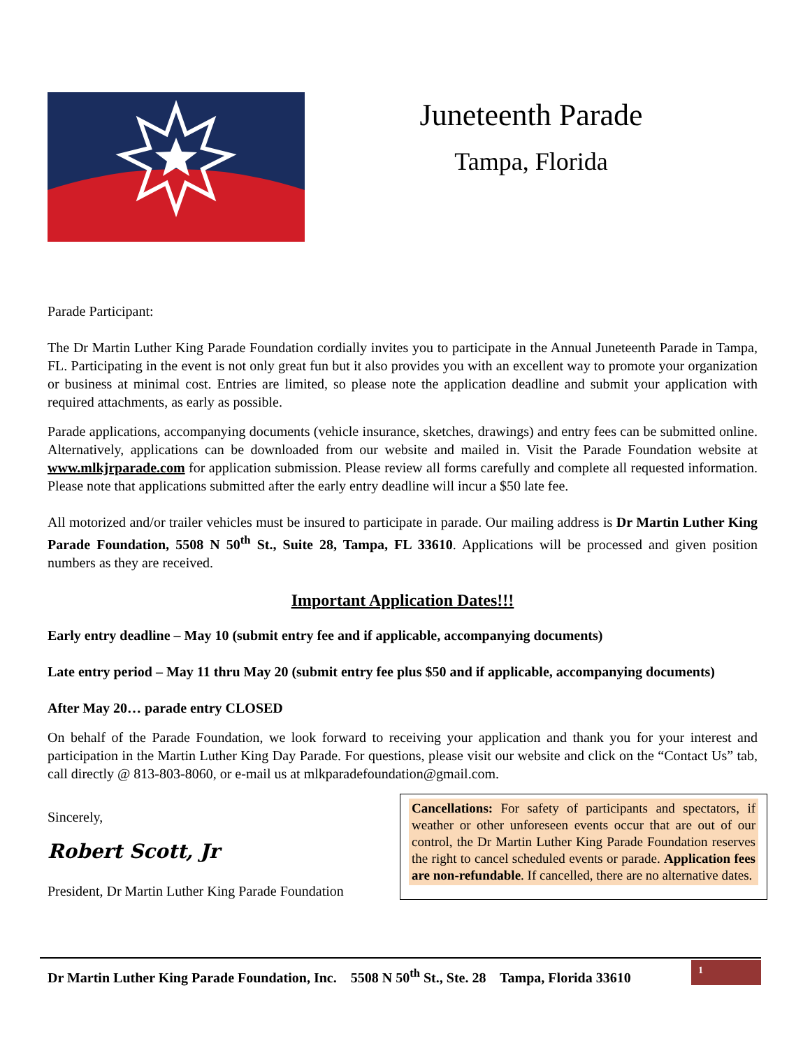Juneteenth Parade
Tampa, Florida
Parade Participant:
The Dr Martin Luther King Parade Foundation cordially invites you to participate in the Annual Juneteenth Parade in Tampa, FL. Participating in the event is not only great fun but it also provides you with an excellent way to promote your organization or business at minimal cost. Entries are limited, so please note the application deadline and submit your application with required attachments, as early as possible.
Parade applications, accompanying documents (vehicle insurance, sketches, drawings) and entry fees can be submitted online. Alternatively, applications can be downloaded from our website and mailed in. Visit the Parade Foundation website at www.mlkjrparade.com for application submission. Please review all forms carefully and complete all requested information. Please note that applications submitted after the early entry deadline will incur a $50 late fee.
All motorized and/or trailer vehicles must be insured to participate in parade. Our mailing address is Dr Martin Luther King Parade Foundation, 5508 N 50<sup>th</sup> St., Suite 28, Tampa, FL 33610. Applications will be processed and given position numbers as they are received.
Important Application Dates!!!
Early entry deadline – May 10 (submit entry fee and if applicable, accompanying documents)
Late entry period – May 11 thru May 20 (submit entry fee plus $50 and if applicable, accompanying documents)
After May 20… parade entry CLOSED
On behalf of the Parade Foundation, we look forward to receiving your application and thank you for your interest and participation in the Martin Luther King Day Parade. For questions, please visit our website and click on the “Contact Us” tab, call directly @ 813-803-8060, or e-mail us at mlkparadefoundation@gmail.com.
Sincerely,
Robert Scott, Jr
President, Dr Martin Luther King Parade Foundation
Cancellations: For safety of participants and spectators, if weather or other unforeseen events occur that are out of our control, the Dr Martin Luther King Parade Foundation reserves the right to cancel scheduled events or parade. Application fees are non-refundable. If cancelled, there are no alternative dates.
Dr Martin Luther King Parade Foundation, Inc. 5508 N 50<sup>th</sup> St., Ste. 28 Tampa, Florida 33610
1